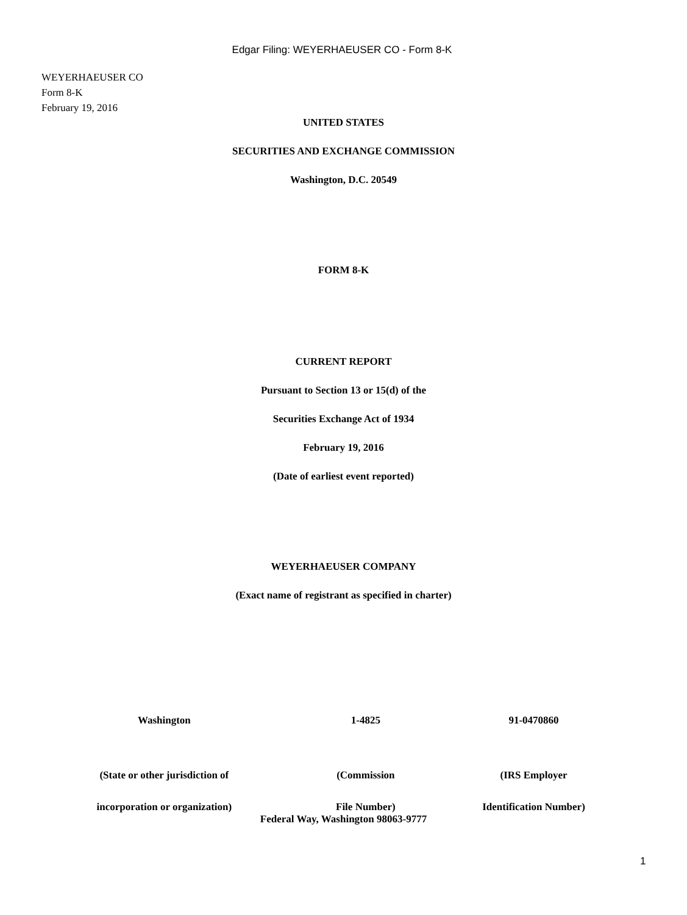Edgar Filing: WEYERHAEUSER CO - Form 8-K
WEYERHAEUSER CO
Form 8-K
February 19, 2016
UNITED STATES
SECURITIES AND EXCHANGE COMMISSION
Washington, D.C. 20549
FORM 8-K
CURRENT REPORT
Pursuant to Section 13 or 15(d) of the
Securities Exchange Act of 1934
February 19, 2016
(Date of earliest event reported)
WEYERHAEUSER COMPANY
(Exact name of registrant as specified in charter)
| Washington | 1-4825 | 91-0470860 |
| (State or other jurisdiction of | (Commission | (IRS Employer |
| incorporation or organization) | File Number) | Identification Number) |
Federal Way, Washington 98063-9777
1